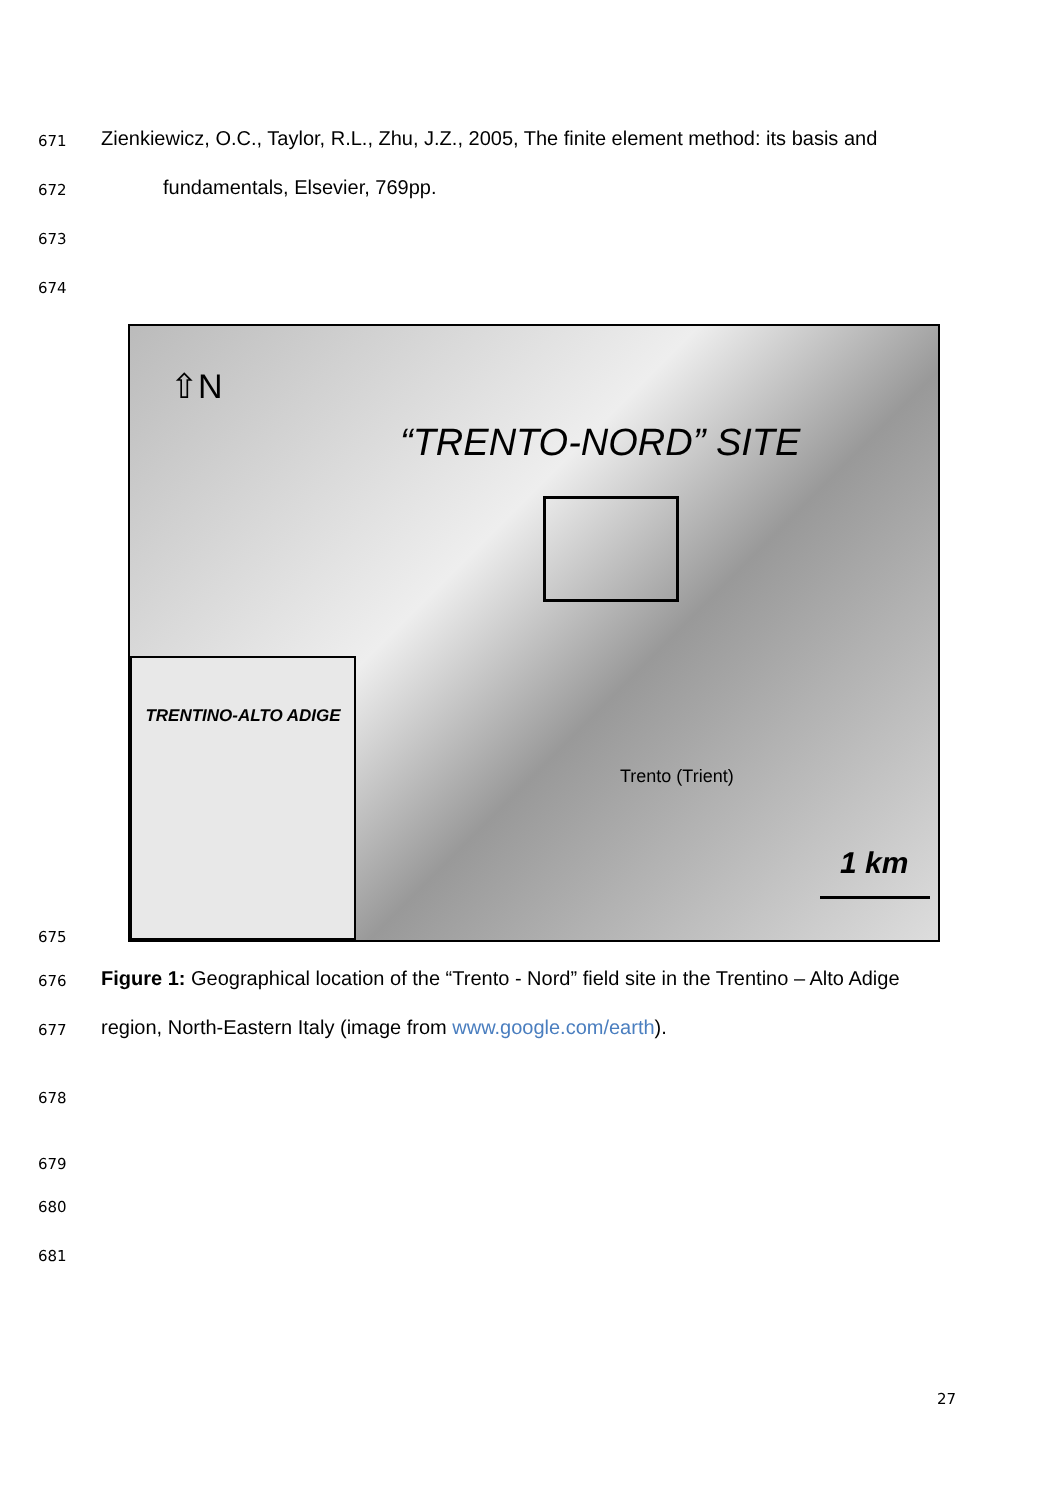671
Zienkiewicz, O.C., Taylor, R.L., Zhu, J.Z., 2005, The finite element method: its basis and
672 fundamentals, Elsevier, 769pp.
673
674
⇧N
“TRENTO-NORD” SITE
1 km
Trento (Trient)
TRENTINO-ALTO ADIGE
675
676
Figure 1: Geographical location of the “Trento - Nord” field site in the Trentino – Alto Adige
677
region, North-Eastern Italy (image from www.google.com/earth).
678
679
680
681
27